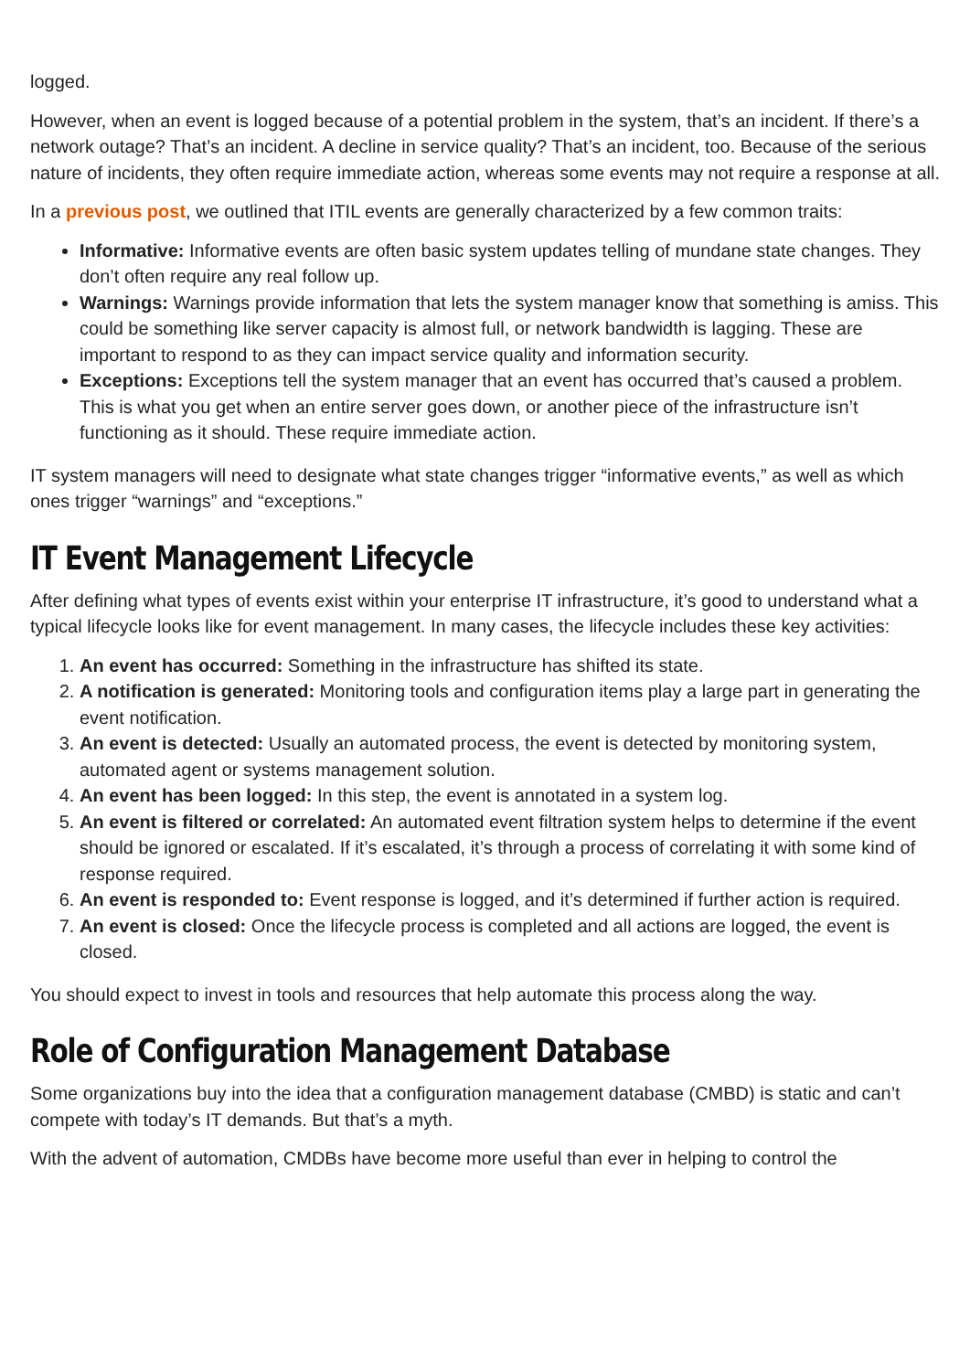logged.
However, when an event is logged because of a potential problem in the system, that’s an incident. If there’s a network outage? That’s an incident. A decline in service quality? That’s an incident, too. Because of the serious nature of incidents, they often require immediate action, whereas some events may not require a response at all.
In a previous post, we outlined that ITIL events are generally characterized by a few common traits:
Informative: Informative events are often basic system updates telling of mundane state changes. They don’t often require any real follow up.
Warnings: Warnings provide information that lets the system manager know that something is amiss. This could be something like server capacity is almost full, or network bandwidth is lagging. These are important to respond to as they can impact service quality and information security.
Exceptions: Exceptions tell the system manager that an event has occurred that’s caused a problem. This is what you get when an entire server goes down, or another piece of the infrastructure isn’t functioning as it should. These require immediate action.
IT system managers will need to designate what state changes trigger “informative events,” as well as which ones trigger “warnings” and “exceptions.”
IT Event Management Lifecycle
After defining what types of events exist within your enterprise IT infrastructure, it’s good to understand what a typical lifecycle looks like for event management. In many cases, the lifecycle includes these key activities:
1. An event has occurred: Something in the infrastructure has shifted its state.
2. A notification is generated: Monitoring tools and configuration items play a large part in generating the event notification.
3. An event is detected: Usually an automated process, the event is detected by monitoring system, automated agent or systems management solution.
4. An event has been logged: In this step, the event is annotated in a system log.
5. An event is filtered or correlated: An automated event filtration system helps to determine if the event should be ignored or escalated. If it’s escalated, it’s through a process of correlating it with some kind of response required.
6. An event is responded to: Event response is logged, and it’s determined if further action is required.
7. An event is closed: Once the lifecycle process is completed and all actions are logged, the event is closed.
You should expect to invest in tools and resources that help automate this process along the way.
Role of Configuration Management Database
Some organizations buy into the idea that a configuration management database (CMBD) is static and can’t compete with today’s IT demands. But that’s a myth.
With the advent of automation, CMDBs have become more useful than ever in helping to control the